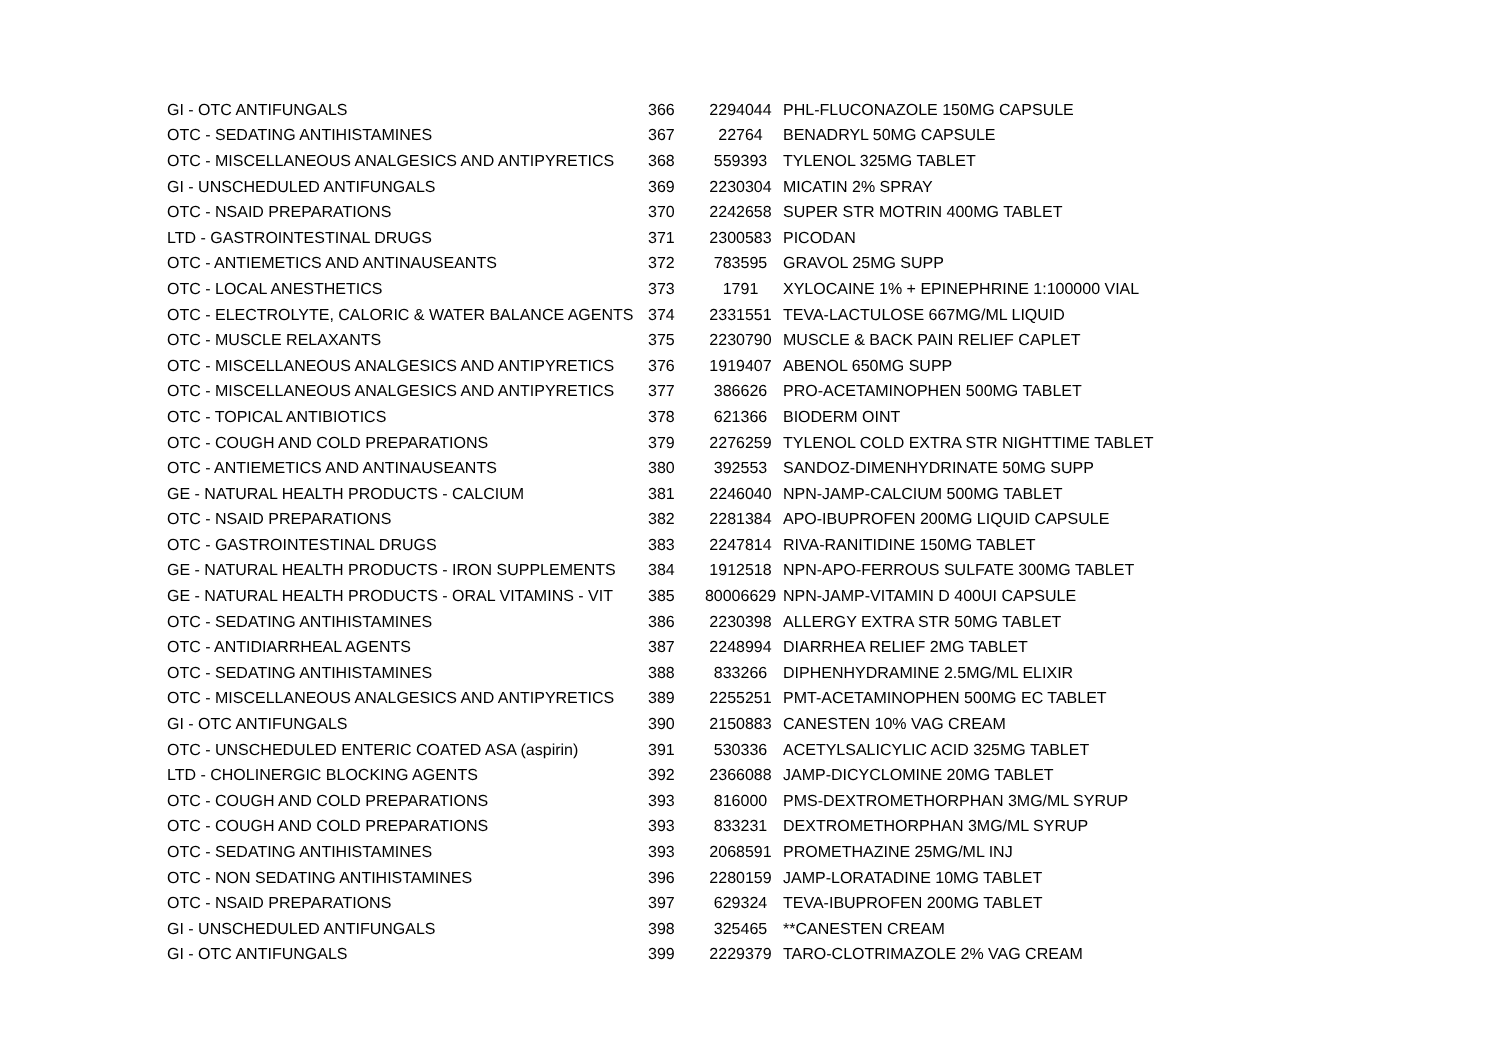| GI - OTC ANTIFUNGALS | 366 | 2294044 | PHL-FLUCONAZOLE 150MG CAPSULE |
| OTC - SEDATING ANTIHISTAMINES | 367 | 22764 | BENADRYL 50MG CAPSULE |
| OTC - MISCELLANEOUS ANALGESICS AND ANTIPYRETICS | 368 | 559393 | TYLENOL 325MG TABLET |
| GI - UNSCHEDULED ANTIFUNGALS | 369 | 2230304 | MICATIN 2% SPRAY |
| OTC - NSAID PREPARATIONS | 370 | 2242658 | SUPER STR MOTRIN 400MG TABLET |
| LTD - GASTROINTESTINAL DRUGS | 371 | 2300583 | PICODAN |
| OTC - ANTIEMETICS AND ANTINAUSEANTS | 372 | 783595 | GRAVOL 25MG SUPP |
| OTC - LOCAL ANESTHETICS | 373 | 1791 | XYLOCAINE 1% + EPINEPHRINE 1:100000 VIAL |
| OTC - ELECTROLYTE, CALORIC & WATER BALANCE AGENTS | 374 | 2331551 | TEVA-LACTULOSE 667MG/ML LIQUID |
| OTC - MUSCLE RELAXANTS | 375 | 2230790 | MUSCLE & BACK PAIN RELIEF CAPLET |
| OTC - MISCELLANEOUS ANALGESICS AND ANTIPYRETICS | 376 | 1919407 | ABENOL 650MG SUPP |
| OTC - MISCELLANEOUS ANALGESICS AND ANTIPYRETICS | 377 | 386626 | PRO-ACETAMINOPHEN 500MG TABLET |
| OTC - TOPICAL ANTIBIOTICS | 378 | 621366 | BIODERM OINT |
| OTC - COUGH AND COLD PREPARATIONS | 379 | 2276259 | TYLENOL COLD EXTRA STR NIGHTTIME TABLET |
| OTC - ANTIEMETICS AND ANTINAUSEANTS | 380 | 392553 | SANDOZ-DIMENHYDRINATE 50MG SUPP |
| GE - NATURAL HEALTH PRODUCTS - CALCIUM | 381 | 2246040 | NPN-JAMP-CALCIUM 500MG TABLET |
| OTC - NSAID PREPARATIONS | 382 | 2281384 | APO-IBUPROFEN 200MG LIQUID CAPSULE |
| OTC - GASTROINTESTINAL DRUGS | 383 | 2247814 | RIVA-RANITIDINE 150MG TABLET |
| GE - NATURAL HEALTH PRODUCTS - IRON SUPPLEMENTS | 384 | 1912518 | NPN-APO-FERROUS SULFATE 300MG TABLET |
| GE - NATURAL HEALTH PRODUCTS - ORAL VITAMINS - VIT | 385 | 80006629 | NPN-JAMP-VITAMIN D 400UI CAPSULE |
| OTC - SEDATING ANTIHISTAMINES | 386 | 2230398 | ALLERGY EXTRA STR 50MG TABLET |
| OTC - ANTIDIARRHEAL AGENTS | 387 | 2248994 | DIARRHEA RELIEF 2MG TABLET |
| OTC - SEDATING ANTIHISTAMINES | 388 | 833266 | DIPHENHYDRAMINE 2.5MG/ML ELIXIR |
| OTC - MISCELLANEOUS ANALGESICS AND ANTIPYRETICS | 389 | 2255251 | PMT-ACETAMINOPHEN 500MG EC TABLET |
| GI - OTC ANTIFUNGALS | 390 | 2150883 | CANESTEN 10% VAG CREAM |
| OTC - UNSCHEDULED ENTERIC COATED ASA (aspirin) | 391 | 530336 | ACETYLSALICYLIC ACID 325MG TABLET |
| LTD - CHOLINERGIC BLOCKING AGENTS | 392 | 2366088 | JAMP-DICYCLOMINE 20MG TABLET |
| OTC - COUGH AND COLD PREPARATIONS | 393 | 816000 | PMS-DEXTROMETHORPHAN 3MG/ML SYRUP |
| OTC - COUGH AND COLD PREPARATIONS | 393 | 833231 | DEXTROMETHORPHAN 3MG/ML SYRUP |
| OTC - SEDATING ANTIHISTAMINES | 393 | 2068591 | PROMETHAZINE 25MG/ML INJ |
| OTC - NON SEDATING ANTIHISTAMINES | 396 | 2280159 | JAMP-LORATADINE 10MG TABLET |
| OTC - NSAID PREPARATIONS | 397 | 629324 | TEVA-IBUPROFEN 200MG TABLET |
| GI - UNSCHEDULED ANTIFUNGALS | 398 | 325465 | **CANESTEN CREAM |
| GI - OTC ANTIFUNGALS | 399 | 2229379 | TARO-CLOTRIMAZOLE 2% VAG CREAM |